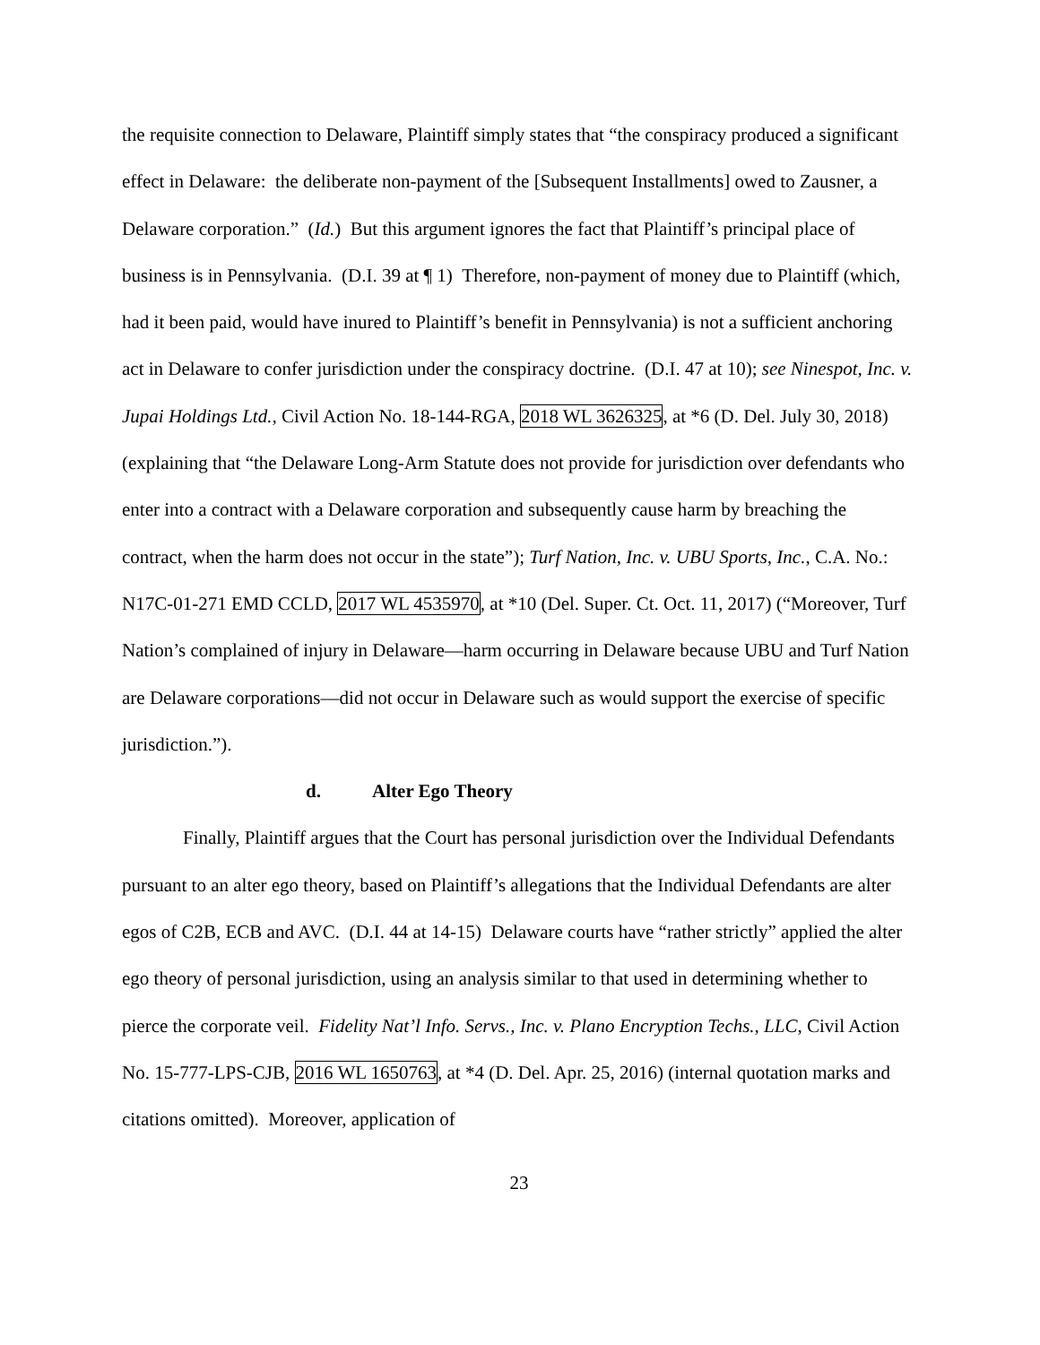the requisite connection to Delaware, Plaintiff simply states that “the conspiracy produced a significant effect in Delaware: the deliberate non-payment of the [Subsequent Installments] owed to Zausner, a Delaware corporation.” (Id.) But this argument ignores the fact that Plaintiff’s principal place of business is in Pennsylvania. (D.I. 39 at ¶ 1) Therefore, non-payment of money due to Plaintiff (which, had it been paid, would have inured to Plaintiff’s benefit in Pennsylvania) is not a sufficient anchoring act in Delaware to confer jurisdiction under the conspiracy doctrine. (D.I. 47 at 10); see Ninespot, Inc. v. Jupai Holdings Ltd., Civil Action No. 18-144-RGA, 2018 WL 3626325, at *6 (D. Del. July 30, 2018) (explaining that “the Delaware Long-Arm Statute does not provide for jurisdiction over defendants who enter into a contract with a Delaware corporation and subsequently cause harm by breaching the contract, when the harm does not occur in the state”); Turf Nation, Inc. v. UBU Sports, Inc., C.A. No.: N17C-01-271 EMD CCLD, 2017 WL 4535970, at *10 (Del. Super. Ct. Oct. 11, 2017) (“Moreover, Turf Nation’s complained of injury in Delaware—harm occurring in Delaware because UBU and Turf Nation are Delaware corporations—did not occur in Delaware such as would support the exercise of specific jurisdiction.”).
d. Alter Ego Theory
Finally, Plaintiff argues that the Court has personal jurisdiction over the Individual Defendants pursuant to an alter ego theory, based on Plaintiff’s allegations that the Individual Defendants are alter egos of C2B, ECB and AVC. (D.I. 44 at 14-15) Delaware courts have “rather strictly” applied the alter ego theory of personal jurisdiction, using an analysis similar to that used in determining whether to pierce the corporate veil. Fidelity Nat’l Info. Servs., Inc. v. Plano Encryption Techs., LLC, Civil Action No. 15-777-LPS-CJB, 2016 WL 1650763, at *4 (D. Del. Apr. 25, 2016) (internal quotation marks and citations omitted). Moreover, application of
23